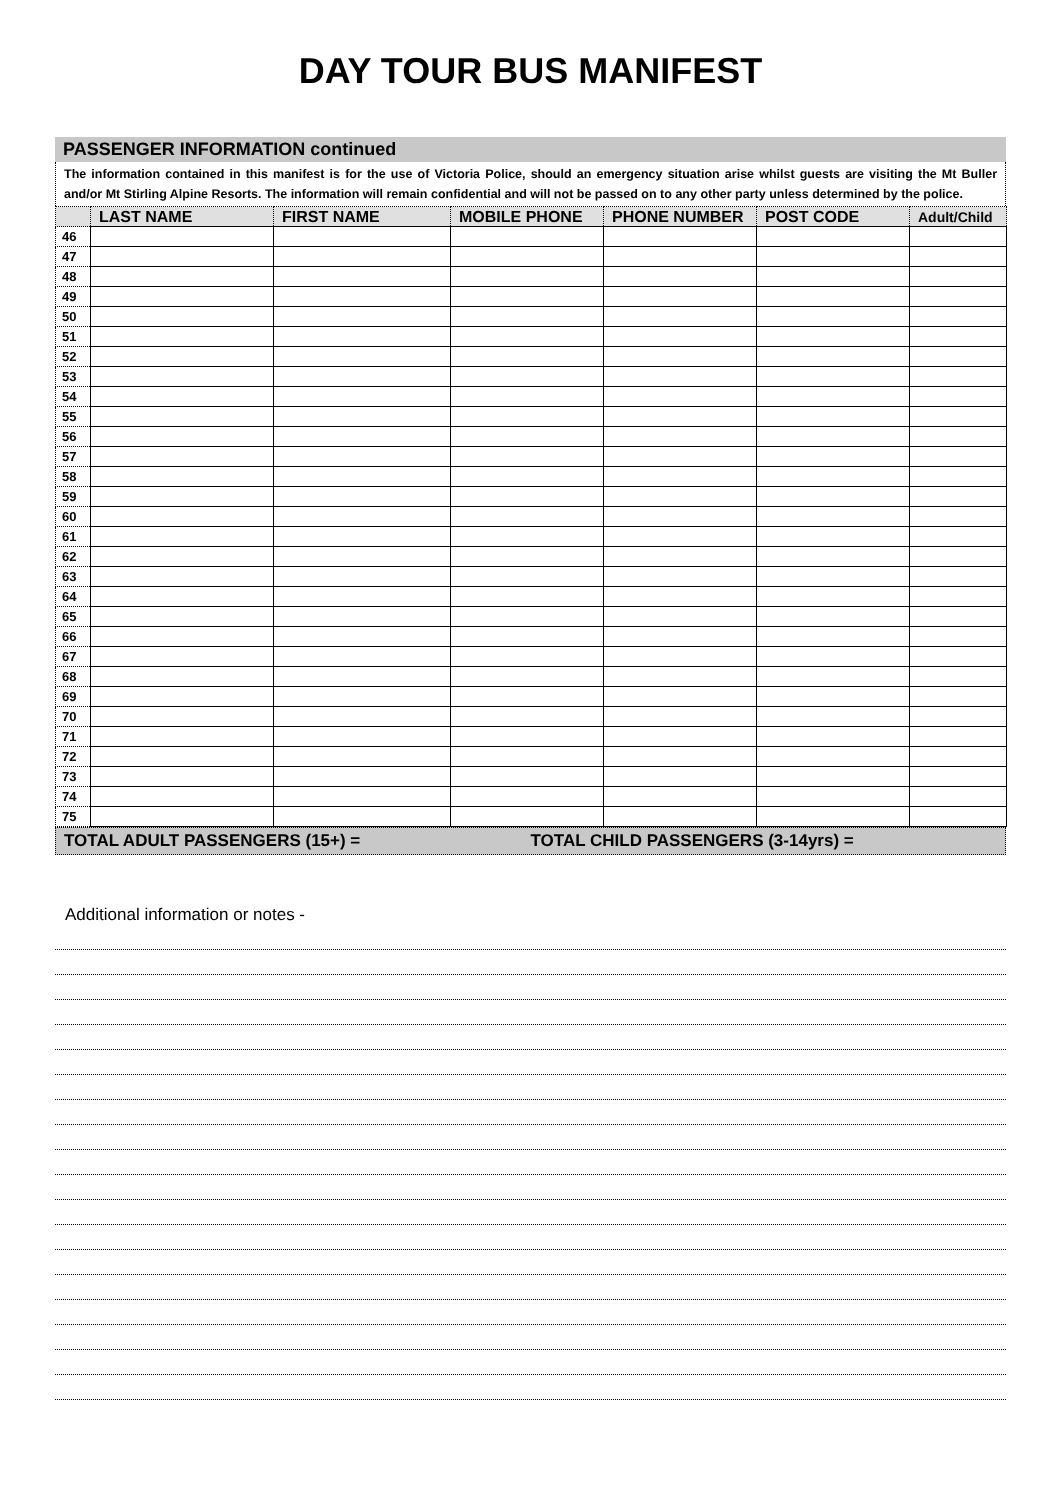DAY TOUR BUS MANIFEST
PASSENGER INFORMATION continued
The information contained in this manifest is for the use of Victoria Police, should an emergency situation arise whilst guests are visiting the Mt Buller and/or Mt Stirling Alpine Resorts. The information will remain confidential and will not be passed on to any other party unless determined by the police.
| | LAST NAME | FIRST NAME | MOBILE PHONE | PHONE NUMBER | POST CODE | Adult/Child |
| --- | --- | --- | --- | --- | --- | --- |
| 46 | | | | | | |
| 47 | | | | | | |
| 48 | | | | | | |
| 49 | | | | | | |
| 50 | | | | | | |
| 51 | | | | | | |
| 52 | | | | | | |
| 53 | | | | | | |
| 54 | | | | | | |
| 55 | | | | | | |
| 56 | | | | | | |
| 57 | | | | | | |
| 58 | | | | | | |
| 59 | | | | | | |
| 60 | | | | | | |
| 61 | | | | | | |
| 62 | | | | | | |
| 63 | | | | | | |
| 64 | | | | | | |
| 65 | | | | | | |
| 66 | | | | | | |
| 67 | | | | | | |
| 68 | | | | | | |
| 69 | | | | | | |
| 70 | | | | | | |
| 71 | | | | | | |
| 72 | | | | | | |
| 73 | | | | | | |
| 74 | | | | | | |
| 75 | | | | | | |
TOTAL ADULT PASSENGERS (15+) = TOTAL CHILD PASSENGERS (3-14yrs) =
Additional information or notes -